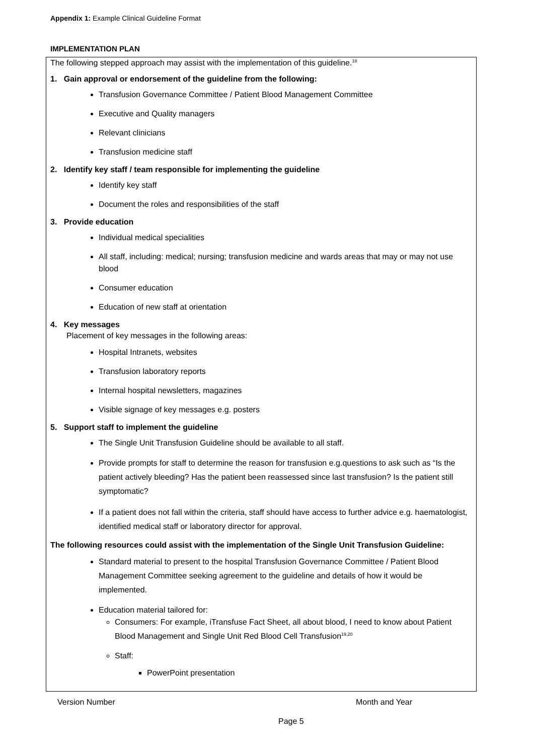Appendix 1: Example Clinical Guideline Format
IMPLEMENTATION PLAN
The following stepped approach may assist with the implementation of this guideline.<sup>18</sup>
1. Gain approval or endorsement of the guideline from the following:
Transfusion Governance Committee / Patient Blood Management Committee
Executive and Quality managers
Relevant clinicians
Transfusion medicine staff
2. Identify key staff / team responsible for implementing the guideline
Identify key staff
Document the roles and responsibilities of the staff
3. Provide education
Individual medical specialities
All staff, including: medical; nursing; transfusion medicine and wards areas that may or may not use blood
Consumer education
Education of new staff at orientation
4. Key messages
Placement of key messages in the following areas:
Hospital Intranets, websites
Transfusion laboratory reports
Internal hospital newsletters, magazines
Visible signage of key messages e.g. posters
5. Support staff to implement the guideline
The Single Unit Transfusion Guideline should be available to all staff.
Provide prompts for staff to determine the reason for transfusion e.g.questions to ask such as “Is the patient actively bleeding? Has the patient been reassessed since last transfusion? Is the patient still symptomatic?
If a patient does not fall within the criteria, staff should have access to further advice e.g. haematologist, identified medical staff or laboratory director for approval.
The following resources could assist with the implementation of the Single Unit Transfusion Guideline:
Standard material to present to the hospital Transfusion Governance Committee / Patient Blood Management Committee seeking agreement to the guideline and details of how it would be implemented.
Education material tailored for:
Consumers: For example, iTransfuse Fact Sheet, all about blood, I need to know about Patient Blood Management and Single Unit Red Blood Cell Transfusion<sup>19,20</sup>
Staff:
PowerPoint presentation
Version Number Month and Year
Page 5